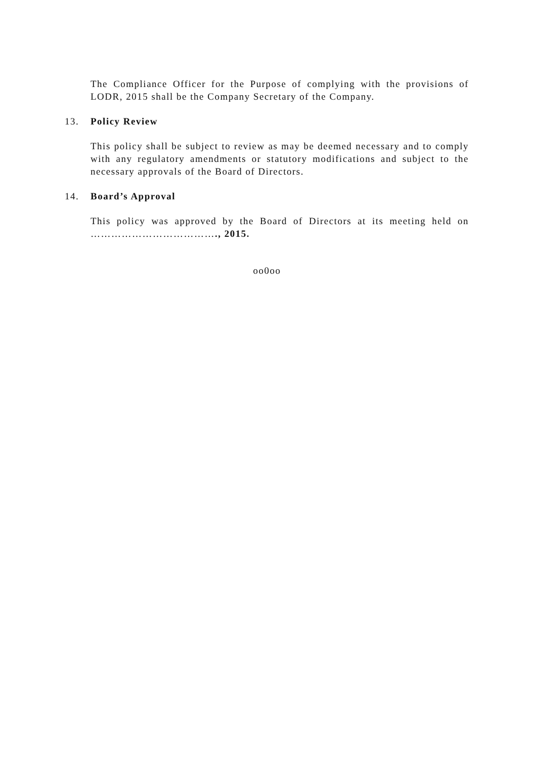The Compliance Officer for the Purpose of complying with the provisions of LODR, 2015 shall be the Company Secretary of the Company.
13. Policy Review
This policy shall be subject to review as may be deemed necessary and to comply with any regulatory amendments or statutory modifications and subject to the necessary approvals of the Board of Directors.
14. Board’s Approval
This policy was approved by the Board of Directors at its meeting held on ………………………………., 2015.
oo0oo